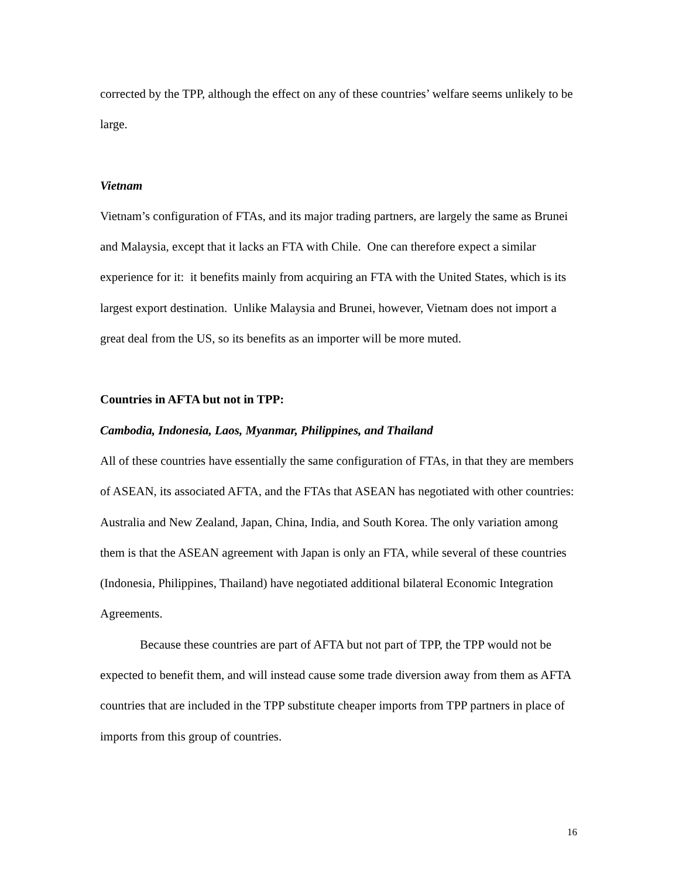corrected by the TPP, although the effect on any of these countries’ welfare seems unlikely to be large.
Vietnam
Vietnam’s configuration of FTAs, and its major trading partners, are largely the same as Brunei and Malaysia, except that it lacks an FTA with Chile. One can therefore expect a similar experience for it: it benefits mainly from acquiring an FTA with the United States, which is its largest export destination. Unlike Malaysia and Brunei, however, Vietnam does not import a great deal from the US, so its benefits as an importer will be more muted.
Countries in AFTA but not in TPP:
Cambodia, Indonesia, Laos, Myanmar, Philippines, and Thailand
All of these countries have essentially the same configuration of FTAs, in that they are members of ASEAN, its associated AFTA, and the FTAs that ASEAN has negotiated with other countries: Australia and New Zealand, Japan, China, India, and South Korea. The only variation among them is that the ASEAN agreement with Japan is only an FTA, while several of these countries (Indonesia, Philippines, Thailand) have negotiated additional bilateral Economic Integration Agreements.
Because these countries are part of AFTA but not part of TPP, the TPP would not be expected to benefit them, and will instead cause some trade diversion away from them as AFTA countries that are included in the TPP substitute cheaper imports from TPP partners in place of imports from this group of countries.
16